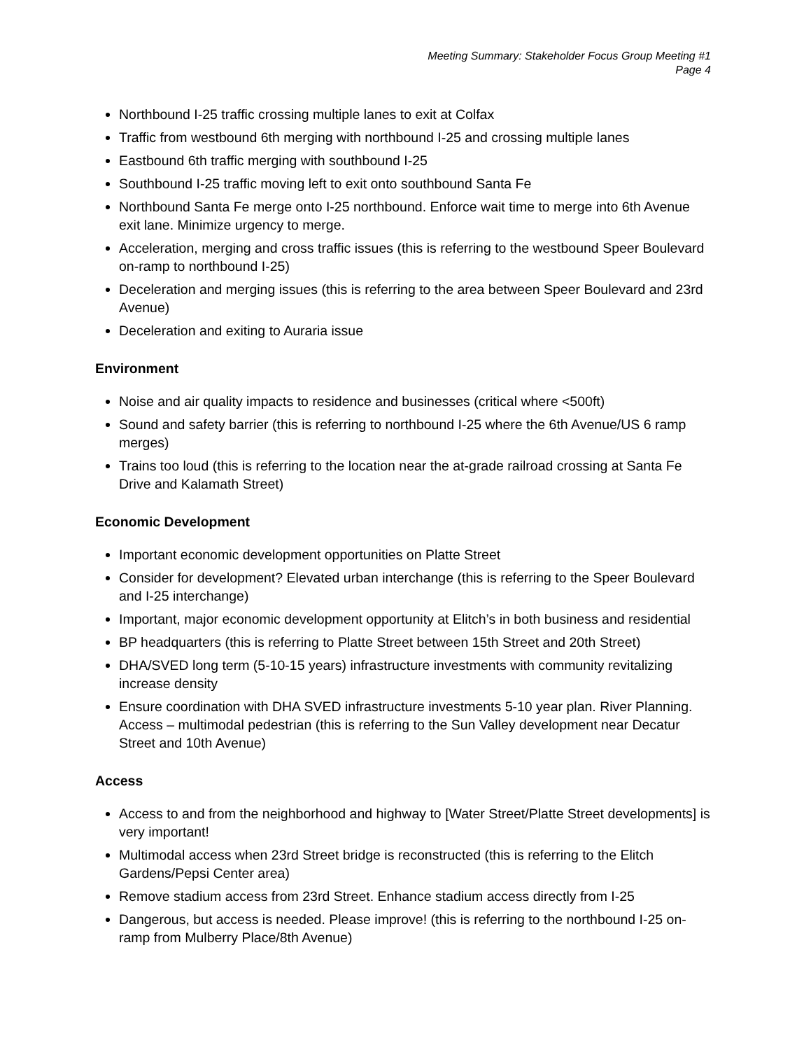Meeting Summary: Stakeholder Focus Group Meeting #1
Page 4
Northbound I-25 traffic crossing multiple lanes to exit at Colfax
Traffic from westbound 6th merging with northbound I-25 and crossing multiple lanes
Eastbound 6th traffic merging with southbound I-25
Southbound I-25 traffic moving left to exit onto southbound Santa Fe
Northbound Santa Fe merge onto I-25 northbound. Enforce wait time to merge into 6th Avenue exit lane. Minimize urgency to merge.
Acceleration, merging and cross traffic issues (this is referring to the westbound Speer Boulevard on-ramp to northbound I-25)
Deceleration and merging issues (this is referring to the area between Speer Boulevard and 23rd Avenue)
Deceleration and exiting to Auraria issue
Environment
Noise and air quality impacts to residence and businesses (critical where <500ft)
Sound and safety barrier (this is referring to northbound I-25 where the 6th Avenue/US 6 ramp merges)
Trains too loud (this is referring to the location near the at-grade railroad crossing at Santa Fe Drive and Kalamath Street)
Economic Development
Important economic development opportunities on Platte Street
Consider for development? Elevated urban interchange (this is referring to the Speer Boulevard and I-25 interchange)
Important, major economic development opportunity at Elitch’s in both business and residential
BP headquarters (this is referring to Platte Street between 15th Street and 20th Street)
DHA/SVED long term (5-10-15 years) infrastructure investments with community revitalizing increase density
Ensure coordination with DHA SVED infrastructure investments 5-10 year plan. River Planning. Access – multimodal pedestrian (this is referring to the Sun Valley development near Decatur Street and 10th Avenue)
Access
Access to and from the neighborhood and highway to [Water Street/Platte Street developments] is very important!
Multimodal access when 23rd Street bridge is reconstructed (this is referring to the Elitch Gardens/Pepsi Center area)
Remove stadium access from 23rd Street. Enhance stadium access directly from I-25
Dangerous, but access is needed. Please improve! (this is referring to the northbound I-25 on-ramp from Mulberry Place/8th Avenue)